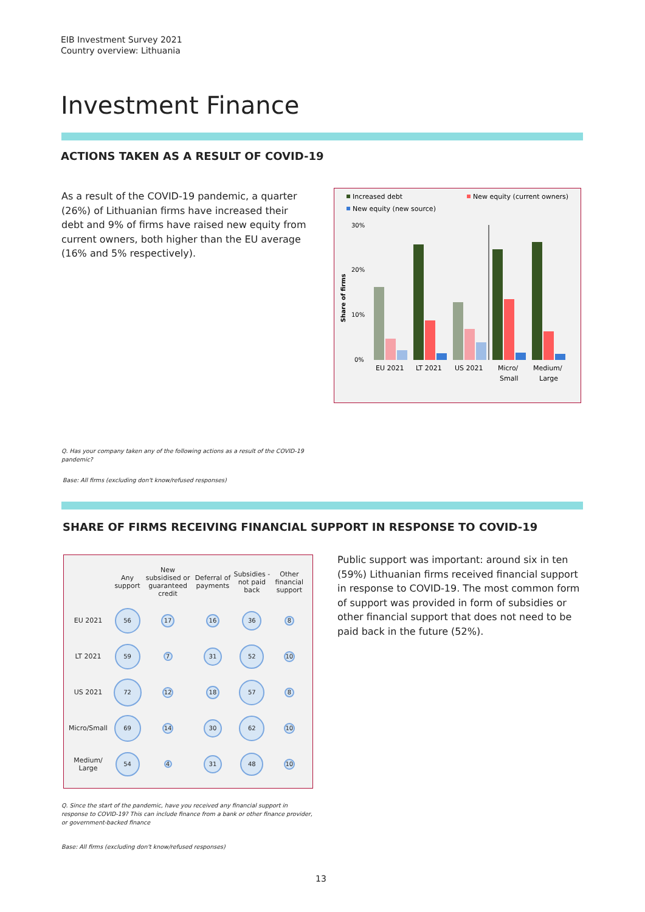EIB Investment Survey 2021
Country overview: Lithuania
Investment Finance
ACTIONS TAKEN AS A RESULT OF COVID-19
As a result of the COVID-19 pandemic, a quarter (26%) of Lithuanian firms have increased their debt and 9% of firms have raised new equity from current owners, both higher than the EU average (16% and 5% respectively).
Increased debt
New equity (current owners)
New equity (new source)
30%
20%
10%
0%
Share of firms
EU 2021
LT 2021
US 2021
Micro/
Small
Medium/
Large
Q. Has your company taken any of the following actions as a result of the COVID-19 pandemic?
Base: All firms (excluding don't know/refused responses)
SHARE OF FIRMS RECEIVING FINANCIAL SUPPORT IN RESPONSE TO COVID-19
| | Any support | New subsidised or guaranteed credit | Deferral of payments | Subsidies - not paid back | Other financial support |
| --- | --- | --- | --- | --- | --- |
| EU 2021 | 56 | 17 | 16 | 36 | 8 |
| LT 2021 | 59 | 7 | 31 | 52 | 10 |
| US 2021 | 72 | 12 | 18 | 57 | 8 |
| Micro/Small | 69 | 14 | 30 | 62 | 10 |
| Medium/ Large | 54 | 4 | 31 | 48 | 10 |
Public support was important: around six in ten (59%) Lithuanian firms received financial support in response to COVID-19. The most common form of support was provided in form of subsidies or other financial support that does not need to be paid back in the future (52%).
Q. Since the start of the pandemic, have you received any financial support in response to COVID-19? This can include finance from a bank or other finance provider, or government-backed finance
Base: All firms (excluding don't know/refused responses)
13